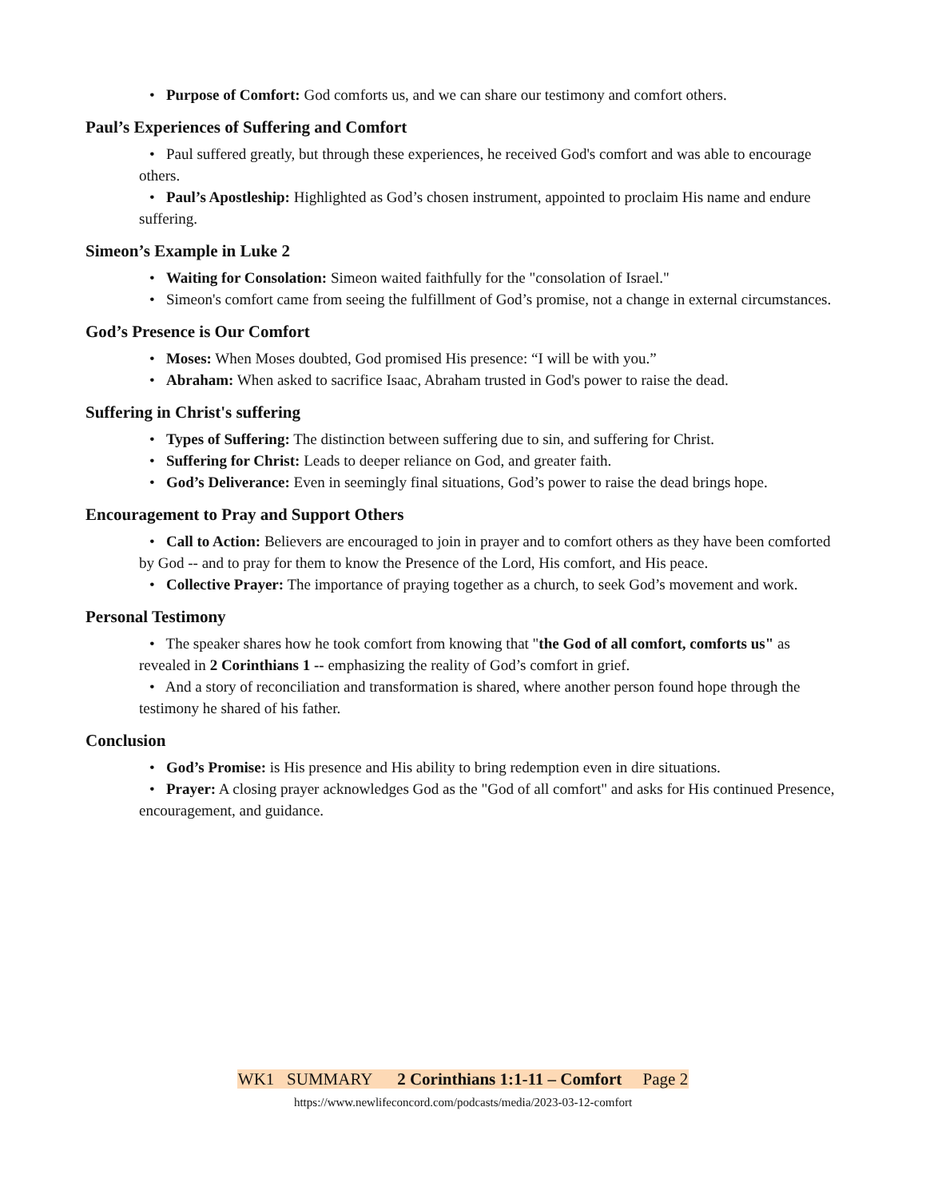• Purpose of Comfort: God comforts us, and we can share our testimony and comfort others.
Paul’s Experiences of Suffering and Comfort
• Paul suffered greatly, but through these experiences, he received God's comfort and was able to encourage others.
• Paul’s Apostleship: Highlighted as God’s chosen instrument, appointed to proclaim His name and endure suffering.
Simeon’s Example in Luke 2
• Waiting for Consolation: Simeon waited faithfully for the "consolation of Israel."
• Simeon's comfort came from seeing the fulfillment of God’s promise, not a change in external circumstances.
God’s Presence is Our Comfort
• Moses: When Moses doubted, God promised His presence: “I will be with you.”
• Abraham: When asked to sacrifice Isaac, Abraham trusted in God's power to raise the dead.
Suffering in Christ's suffering
• Types of Suffering: The distinction between suffering due to sin, and suffering for Christ.
• Suffering for Christ: Leads to deeper reliance on God, and greater faith.
• God’s Deliverance: Even in seemingly final situations, God’s power to raise the dead brings hope.
Encouragement to Pray and Support Others
• Call to Action: Believers are encouraged to join in prayer and to comfort others as they have been comforted by God -- and to pray for them to know the Presence of the Lord, His comfort, and His peace.
• Collective Prayer: The importance of praying together as a church, to seek God’s movement and work.
Personal Testimony
• The speaker shares how he took comfort from knowing that "the God of all comfort, comforts us" as revealed in 2 Corinthians 1 -- emphasizing the reality of God’s comfort in grief.
• And a story of reconciliation and transformation is shared, where another person found hope through the testimony he shared of his father.
Conclusion
• God’s Promise: is His presence and His ability to bring redemption even in dire situations.
• Prayer: A closing prayer acknowledges God as the "God of all comfort" and asks for His continued Presence, encouragement, and guidance.
WK1 SUMMARY 2 Corinthians 1:1-11 – Comfort Page 2
https://www.newlifeconcord.com/podcasts/media/2023-03-12-comfort